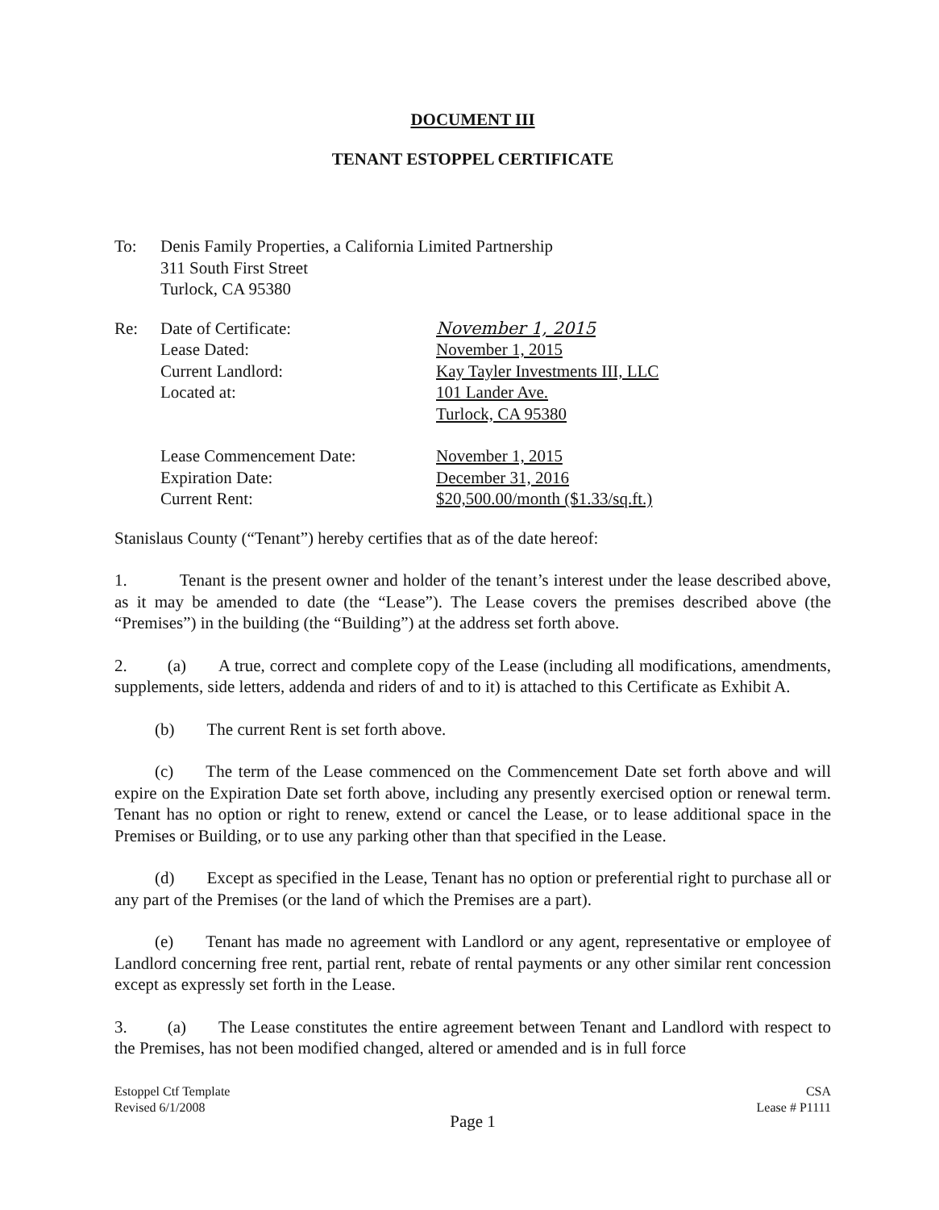DOCUMENT III
TENANT ESTOPPEL CERTIFICATE
To: Denis Family Properties, a California Limited Partnership
311 South First Street
Turlock, CA 95380
Re: Date of Certificate: November 1, 2015
Lease Dated: November 1, 2015
Current Landlord: Kay Tayler Investments III, LLC
Located at: 101 Lander Ave.
Turlock, CA 95380
Lease Commencement Date: November 1, 2015
Expiration Date: December 31, 2016
Current Rent: $20,500.00/month ($1.33/sq.ft.)
Stanislaus County (“Tenant”) hereby certifies that as of the date hereof:
1. Tenant is the present owner and holder of the tenant’s interest under the lease described above, as it may be amended to date (the “Lease”). The Lease covers the premises described above (the “Premises”) in the building (the “Building”) at the address set forth above.
2. (a) A true, correct and complete copy of the Lease (including all modifications, amendments, supplements, side letters, addenda and riders of and to it) is attached to this Certificate as Exhibit A.
(b) The current Rent is set forth above.
(c) The term of the Lease commenced on the Commencement Date set forth above and will expire on the Expiration Date set forth above, including any presently exercised option or renewal term. Tenant has no option or right to renew, extend or cancel the Lease, or to lease additional space in the Premises or Building, or to use any parking other than that specified in the Lease.
(d) Except as specified in the Lease, Tenant has no option or preferential right to purchase all or any part of the Premises (or the land of which the Premises are a part).
(e) Tenant has made no agreement with Landlord or any agent, representative or employee of Landlord concerning free rent, partial rent, rebate of rental payments or any other similar rent concession except as expressly set forth in the Lease.
3. (a) The Lease constitutes the entire agreement between Tenant and Landlord with respect to the Premises, has not been modified changed, altered or amended and is in full force
Estoppel Ctf Template
Revised 6/1/2008
CSA
Lease # P1111
Page 1